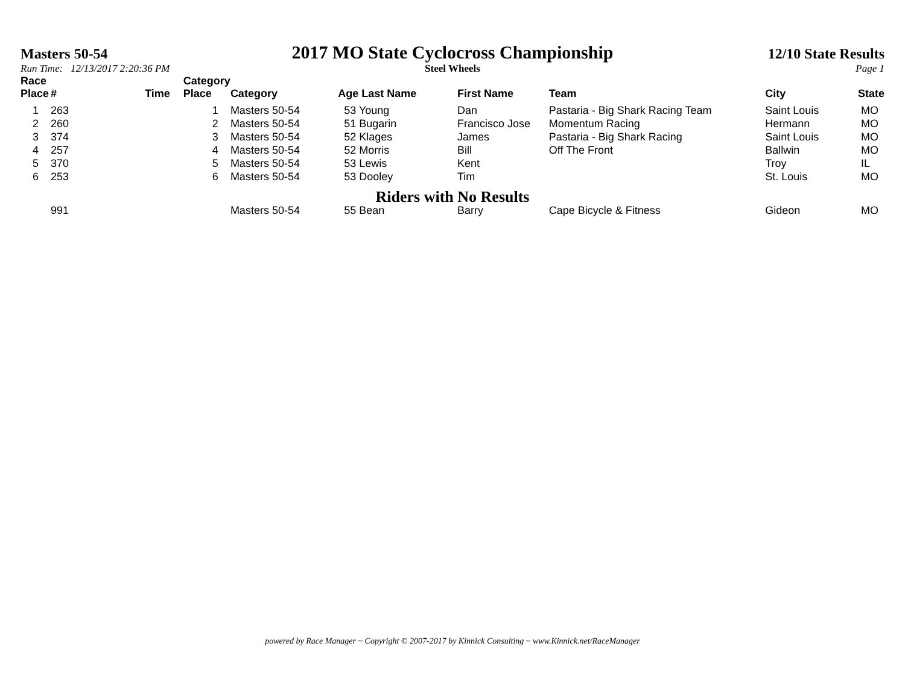Masters 50-54
2017 MO State Cyclocross Championship
12/10 State Results
Run Time: 12/13/2017 2:20:36 PM Steel Wheels Page 1
| Race Place | # | Time | Category Place | Category | Age Last Name | First Name | Team | City | State |
| --- | --- | --- | --- | --- | --- | --- | --- | --- | --- |
| 1 | 263 | | 1 | Masters 50-54 | 53 Young | Dan | Pastaria - Big Shark Racing Team | Saint Louis | MO |
| 2 | 260 | | 2 | Masters 50-54 | 51 Bugarin | Francisco Jose | Momentum Racing | Hermann | MO |
| 3 | 374 | | 3 | Masters 50-54 | 52 Klages | James | Pastaria - Big Shark Racing | Saint Louis | MO |
| 4 | 257 | | 4 | Masters 50-54 | 52 Morris | Bill | Off The Front | Ballwin | MO |
| 5 | 370 | | 5 | Masters 50-54 | 53 Lewis | Kent | | Troy | IL |
| 6 | 253 | | 6 | Masters 50-54 | 53 Dooley | Tim | | St. Louis | MO |
| Riders with No Results | | | | | | | | | |
| | 991 | | | Masters 50-54 | 55 Bean | Barry | Cape Bicycle & Fitness | Gideon | MO |
powered by Race Manager ~ Copyright © 2007-2017 by Kinnick Consulting ~ www.Kinnick.net/RaceManager